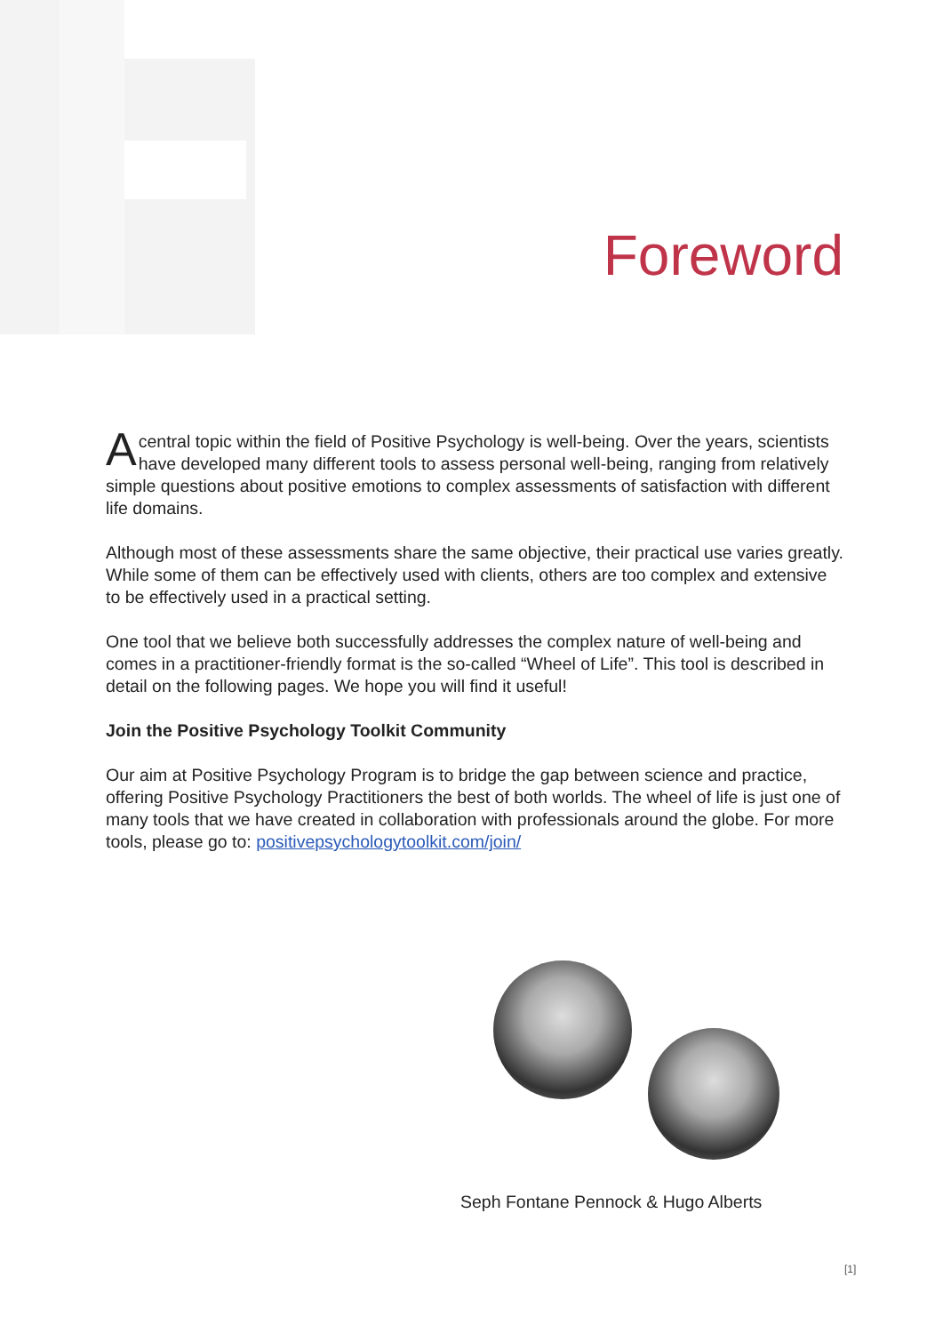Foreword
Acentral topic within the field of Positive Psychology is well-being. Over the years, scientists have developed many different tools to assess personal well-being, ranging from relatively simple questions about positive emotions to complex assessments of satisfaction with different life domains.
Although most of these assessments share the same objective, their practical use varies greatly. While some of them can be effectively used with clients, others are too complex and extensive to be effectively used in a practical setting.
One tool that we believe both successfully addresses the complex nature of well-being and comes in a practitioner-friendly format is the so-called “Wheel of Life”. This tool is described in detail on the following pages. We hope you will find it useful!
Join the Positive Psychology Toolkit Community
Our aim at Positive Psychology Program is to bridge the gap between science and practice, offering Positive Psychology Practitioners the best of both worlds. The wheel of life is just one of many tools that we have created in collaboration with professionals around the globe. For more tools, please go to: positivepsychologytoolkit.com/join/
Seph Fontane Pennock & Hugo Alberts
[1]